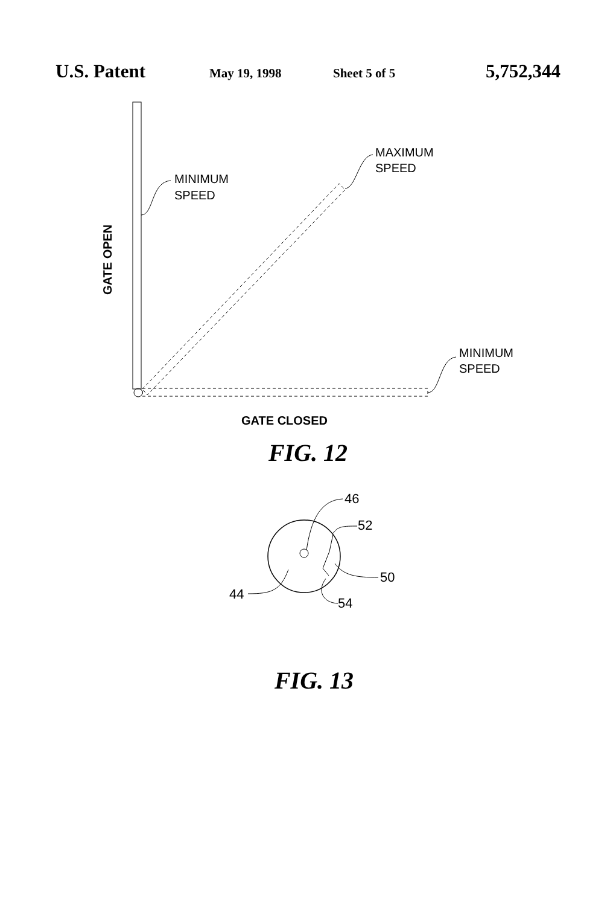U.S. Patent May 19, 1998 Sheet 5 of 5 5,752,344
MINIMUM
SPEED
MAXIMUM
SPEED
MINIMUM
SPEED
GATE OPEN
GATE CLOSED
FIG. 12
46
52
50
54
44
FIG. 13